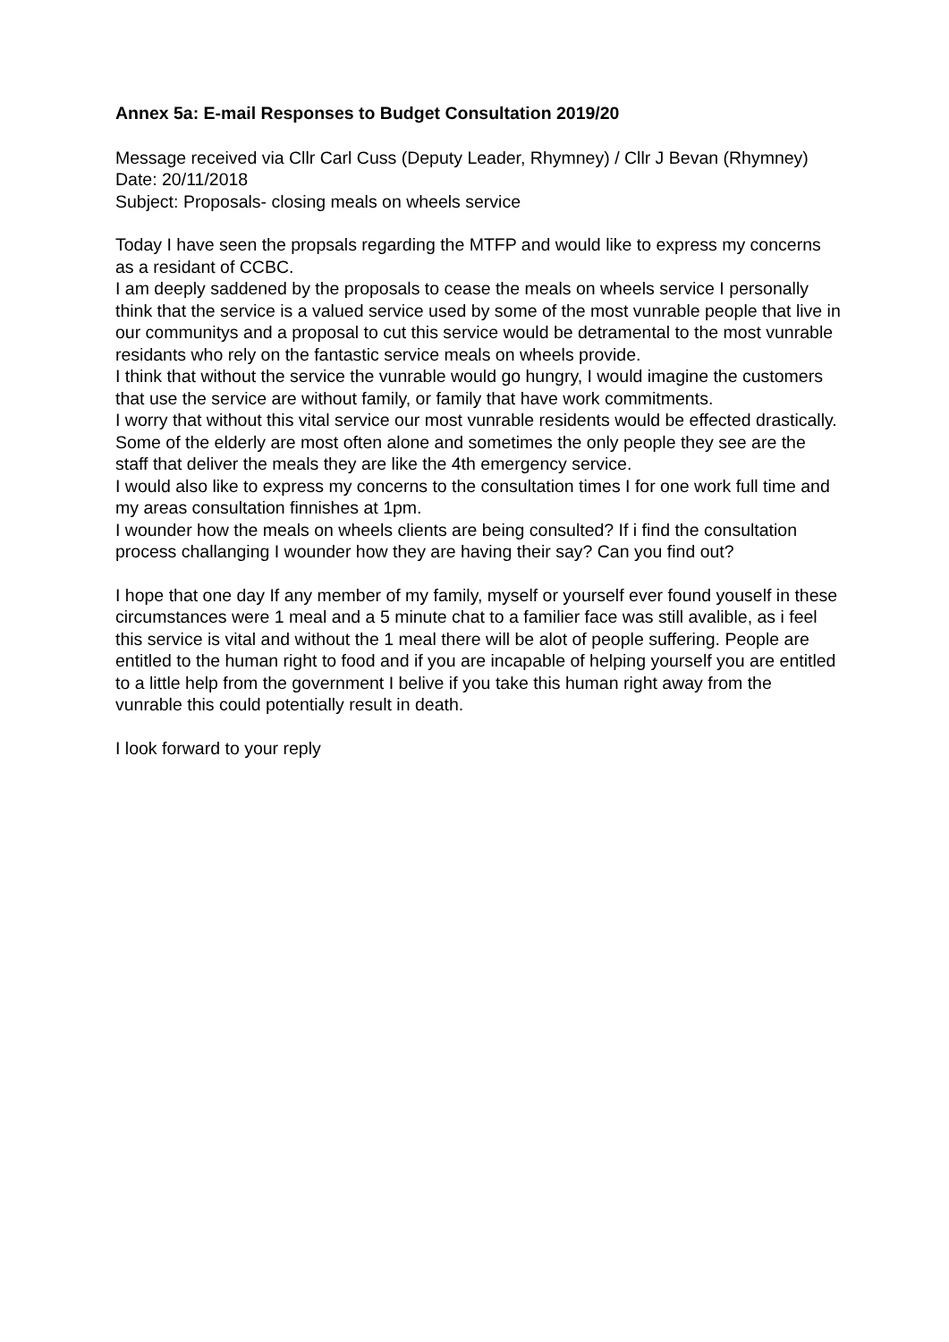Annex 5a: E-mail Responses to Budget Consultation 2019/20
Message received via Cllr Carl Cuss (Deputy Leader, Rhymney) / Cllr J Bevan (Rhymney)
Date: 20/11/2018
Subject: Proposals- closing meals on wheels service
Today I have seen the propsals regarding the MTFP and would like to express my concerns as a residant of CCBC.
I am deeply saddened by the proposals to cease the meals on wheels service I personally think that the service is a valued service used by some of the most vunrable people that live in our communitys and a proposal to cut this service would be detramental to the most vunrable residants who rely on the fantastic service meals on wheels provide.
I think that without the service the vunrable would go hungry, I would imagine the customers that use the service are without family, or family that have work commitments.
I worry that without this vital service our most vunrable residents would be effected drastically.
Some of the elderly are most often alone and sometimes the only people they see are the staff that deliver the meals they are like the 4th emergency service.
I would also like to express my concerns to the consultation times I for one work full time and my areas consultation finnishes at 1pm.
I wounder how the meals on wheels clients are being consulted? If i find the consultation process challanging I wounder how they are having their say? Can you find out?
I hope that one day If any member of my family, myself or yourself ever found youself in these circumstances were 1 meal and a 5 minute chat to a familier face was still avalible, as i feel this service is vital and without the 1 meal there will be alot of people suffering. People are entitled to the human right to food and if you are incapable of helping yourself you are entitled to a little help from the government I belive if you take this human right away from the vunrable this could potentially result in death.
I look forward to your reply